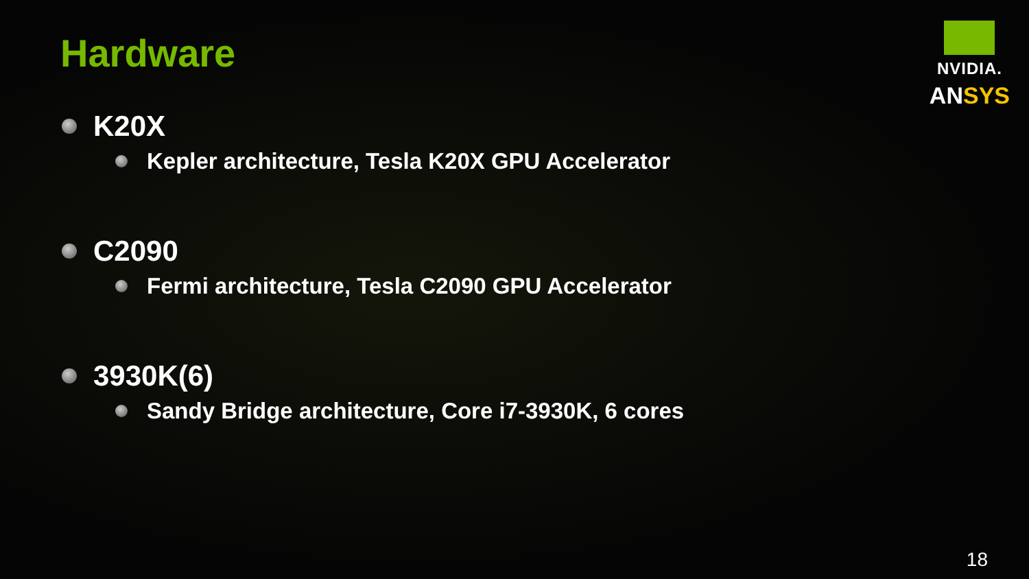Hardware
NVIDIA.
ANSYS
K20X
Kepler architecture, Tesla K20X GPU Accelerator
C2090
Fermi architecture, Tesla C2090 GPU Accelerator
3930K(6)
Sandy Bridge architecture, Core i7-3930K, 6 cores
18